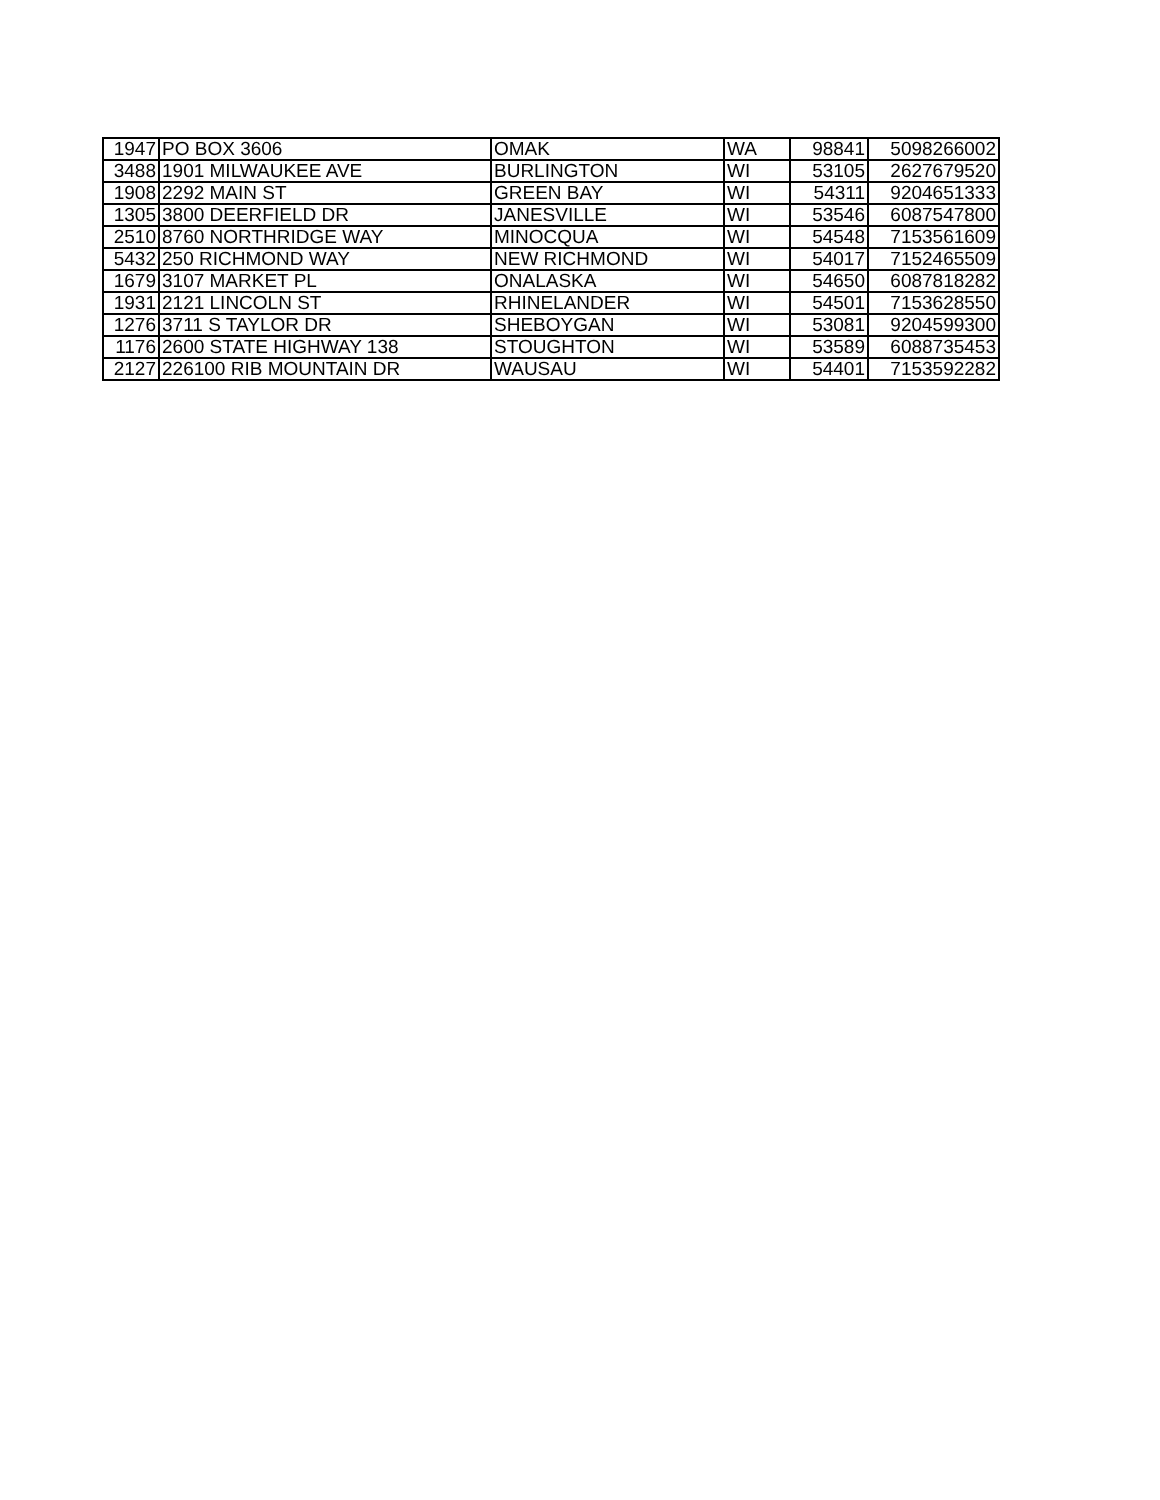| 1947 | PO BOX 3606 | OMAK | WA | 98841 | 5098266002 |
| 3488 | 1901 MILWAUKEE AVE | BURLINGTON | WI | 53105 | 2627679520 |
| 1908 | 2292 MAIN ST | GREEN BAY | WI | 54311 | 9204651333 |
| 1305 | 3800 DEERFIELD DR | JANESVILLE | WI | 53546 | 6087547800 |
| 2510 | 8760 NORTHRIDGE WAY | MINOCQUA | WI | 54548 | 7153561609 |
| 5432 | 250 RICHMOND WAY | NEW RICHMOND | WI | 54017 | 7152465509 |
| 1679 | 3107 MARKET PL | ONALASKA | WI | 54650 | 6087818282 |
| 1931 | 2121 LINCOLN ST | RHINELANDER | WI | 54501 | 7153628550 |
| 1276 | 3711 S TAYLOR DR | SHEBOYGAN | WI | 53081 | 9204599300 |
| 1176 | 2600 STATE HIGHWAY 138 | STOUGHTON | WI | 53589 | 6088735453 |
| 2127 | 226100 RIB MOUNTAIN DR | WAUSAU | WI | 54401 | 7153592282 |